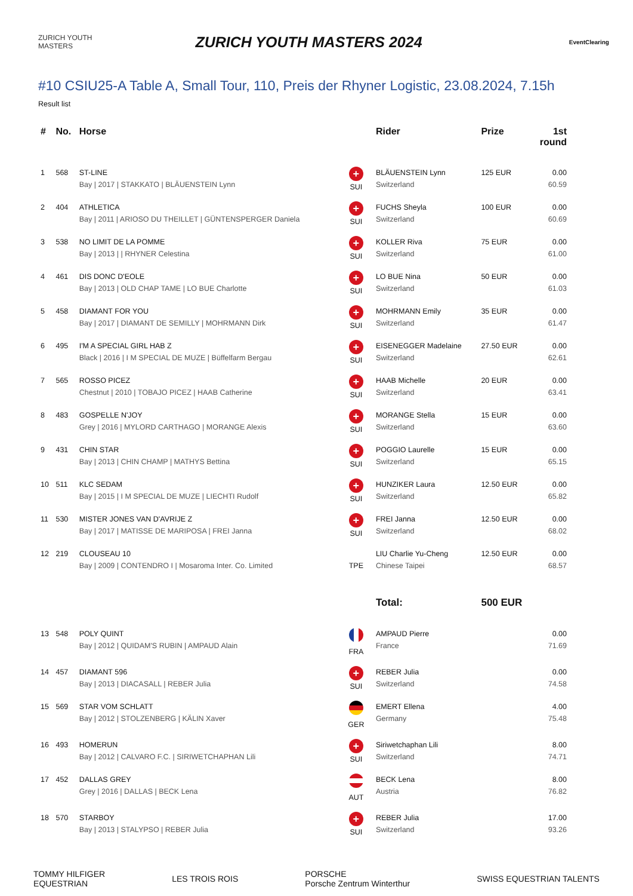ZURICH YOUTH MASTERS
ZURICH YOUTH MASTERS 2024
EventClearing
#10 CSIU25-A Table A, Small Tour, 110, Preis der Rhyner Logistic, 23.08.2024, 7.15h
Result list
| # | No. | Horse | | Rider | Prize | 1st round |
| --- | --- | --- | --- | --- | --- | --- |
| 1 | 568 | ST-LINE Bay / 2017 / STAKKATO / BLÄUENSTEIN Lynn | + SUI | BLÄUENSTEIN Lynn Switzerland | 125 EUR | 0.00 60.59 |
| 2 | 404 | ATHLETICA Bay / 2011 / ARIOSO DU THEILLET / GÜNTENSPERGER Daniela | + SUI | FUCHS Sheyla Switzerland | 100 EUR | 0.00 60.69 |
| 3 | 538 | NO LIMIT DE LA POMME Bay / 2013 / / RHYNER Celestina | + SUI | KOLLER Riva Switzerland | 75 EUR | 0.00 61.00 |
| 4 | 461 | DIS DONC D'EOLE Bay / 2013 / OLD CHAP TAME / LO BUE Charlotte | + SUI | LO BUE Nina Switzerland | 50 EUR | 0.00 61.03 |
| 5 | 458 | DIAMANT FOR YOU Bay / 2017 / DIAMANT DE SEMILLY / MOHRMANN Dirk | + SUI | MOHRMANN Emily Switzerland | 35 EUR | 0.00 61.47 |
| 6 | 495 | I'M A SPECIAL GIRL HAB Z Black / 2016 / I M SPECIAL DE MUZE / Büffelfarm Bergau | + SUI | EISENEGGER Madelaine Switzerland | 27.50 EUR | 0.00 62.61 |
| 7 | 565 | ROSSO PICEZ Chestnut / 2010 / TOBAJO PICEZ / HAAB Catherine | + SUI | HAAB Michelle Switzerland | 20 EUR | 0.00 63.41 |
| 8 | 483 | GOSPELLE N'JOY Grey / 2016 / MYLORD CARTHAGO / MORANGE Alexis | + SUI | MORANGE Stella Switzerland | 15 EUR | 0.00 63.60 |
| 9 | 431 | CHIN STAR Bay / 2013 / CHIN CHAMP / MATHYS Bettina | + SUI | POGGIO Laurelle Switzerland | 15 EUR | 0.00 65.15 |
| 10 | 511 | KLC SEDAM Bay / 2015 / I M SPECIAL DE MUZE / LIECHTI Rudolf | + SUI | HUNZIKER Laura Switzerland | 12.50 EUR | 0.00 65.82 |
| 11 | 530 | MISTER JONES VAN D'AVRIJE Z Bay / 2017 / MATISSE DE MARIPOSA / FREI Janna | + SUI | FREI Janna Switzerland | 12.50 EUR | 0.00 68.02 |
| 12 | 219 | CLOUSEAU 10 Bay / 2009 / CONTENDRO I / Mosaroma Inter. Co. Limited | TPE | LIU Charlie Yu-Cheng Chinese Taipei | 12.50 EUR | 0.00 68.57 |
| | | | | Total: | 500 EUR | |
| 13 | 548 | POLY QUINT Bay / 2012 / QUIDAM'S RUBIN / AMPAUD Alain | FRA | AMPAUD Pierre France | | 0.00 71.69 |
| 14 | 457 | DIAMANT 596 Bay / 2013 / DIACASALL / REBER Julia | + SUI | REBER Julia Switzerland | | 0.00 74.58 |
| 15 | 569 | STAR VOM SCHLATT Bay / 2012 / STOLZENBERG / KÄLIN Xaver | GER | EMERT Ellena Germany | | 4.00 75.48 |
| 16 | 493 | HOMERUN Bay / 2012 / CALVARO F.C. / SIRIWETCHAPHAN Lili | + SUI | Siriwetchaphan Lili Switzerland | | 8.00 74.71 |
| 17 | 452 | DALLAS GREY Grey / 2016 / DALLAS / BECK Lena | AUT | BECK Lena Austria | | 8.00 76.82 |
| 18 | 570 | STARBOY Bay / 2013 / STALYPSO / REBER Julia | + SUI | REBER Julia Switzerland | | 17.00 93.26 |
TOMMY HILFIGER
EQUESTRIAN
LES TROIS ROIS
PORSCHE
Porsche Zentrum Winterthur
SWISS EQUESTRIAN TALENTS